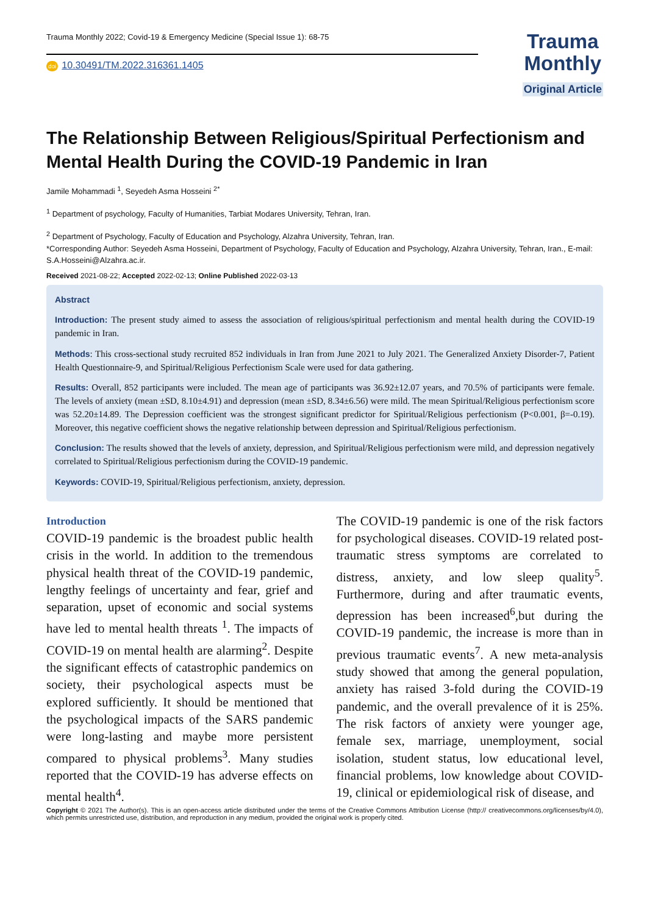Trauma Monthly 2022; Covid-19 & Emergency Medicine (Special Issue 1): 68-75
doi 10.30491/TM.2022.316361.1405
Trauma
Monthly
Original Article
The Relationship Between Religious/Spiritual Perfectionism and Mental Health During the COVID-19 Pandemic in Iran
Jamile Mohammadi <sup>1</sup>, Seyedeh Asma Hosseini <sup>2*</sup>
<sup>1</sup> Department of psychology, Faculty of Humanities, Tarbiat Modares University, Tehran, Iran.
<sup>2</sup> Department of Psychology, Faculty of Education and Psychology, Alzahra University, Tehran, Iran.
*Corresponding Author: Seyedeh Asma Hosseini, Department of Psychology, Faculty of Education and Psychology, Alzahra University, Tehran, Iran., E-mail: S.A.Hosseini@Alzahra.ac.ir.
Received 2021-08-22; Accepted 2022-02-13; Online Published 2022-03-13
Abstract
Introduction: The present study aimed to assess the association of religious/spiritual perfectionism and mental health during the COVID-19 pandemic in Iran.
Methods: This cross-sectional study recruited 852 individuals in Iran from June 2021 to July 2021. The Generalized Anxiety Disorder-7, Patient Health Questionnaire-9, and Spiritual/Religious Perfectionism Scale were used for data gathering.
Results: Overall, 852 participants were included. The mean age of participants was 36.92±12.07 years, and 70.5% of participants were female. The levels of anxiety (mean ±SD, 8.10±4.91) and depression (mean ±SD, 8.34±6.56) were mild. The mean Spiritual/Religious perfectionism score was 52.20±14.89. The Depression coefficient was the strongest significant predictor for Spiritual/Religious perfectionism (P<0.001, β=-0.19). Moreover, this negative coefficient shows the negative relationship between depression and Spiritual/Religious perfectionism.
Conclusion: The results showed that the levels of anxiety, depression, and Spiritual/Religious perfectionism were mild, and depression negatively correlated to Spiritual/Religious perfectionism during the COVID-19 pandemic.
Keywords: COVID-19, Spiritual/Religious perfectionism, anxiety, depression.
Introduction
COVID-19 pandemic is the broadest public health crisis in the world. In addition to the tremendous physical health threat of the COVID-19 pandemic, lengthy feelings of uncertainty and fear, grief and separation, upset of economic and social systems have led to mental health threats <sup>1</sup>. The impacts of COVID-19 on mental health are alarming<sup>2</sup>. Despite the significant effects of catastrophic pandemics on society, their psychological aspects must be explored sufficiently. It should be mentioned that the psychological impacts of the SARS pandemic were long-lasting and maybe more persistent compared to physical problems<sup>3</sup>. Many studies reported that the COVID-19 has adverse effects on mental health<sup>4</sup>.
The COVID-19 pandemic is one of the risk factors for psychological diseases. COVID-19 related post-traumatic stress symptoms are correlated to distress, anxiety, and low sleep quality<sup>5</sup>. Furthermore, during and after traumatic events, depression has been increased<sup>6</sup>,but during the COVID-19 pandemic, the increase is more than in previous traumatic events<sup>7</sup>. A new meta-analysis study showed that among the general population, anxiety has raised 3-fold during the COVID-19 pandemic, and the overall prevalence of it is 25%. The risk factors of anxiety were younger age, female sex, marriage, unemployment, social isolation, student status, low educational level, financial problems, low knowledge about COVID-19, clinical or epidemiological risk of disease, and
Copyright © 2021 The Author(s). This is an open-access article distributed under the terms of the Creative Commons Attribution License (http:// creativecommons.org/licenses/by/4.0), which permits unrestricted use, distribution, and reproduction in any medium, provided the original work is properly cited.